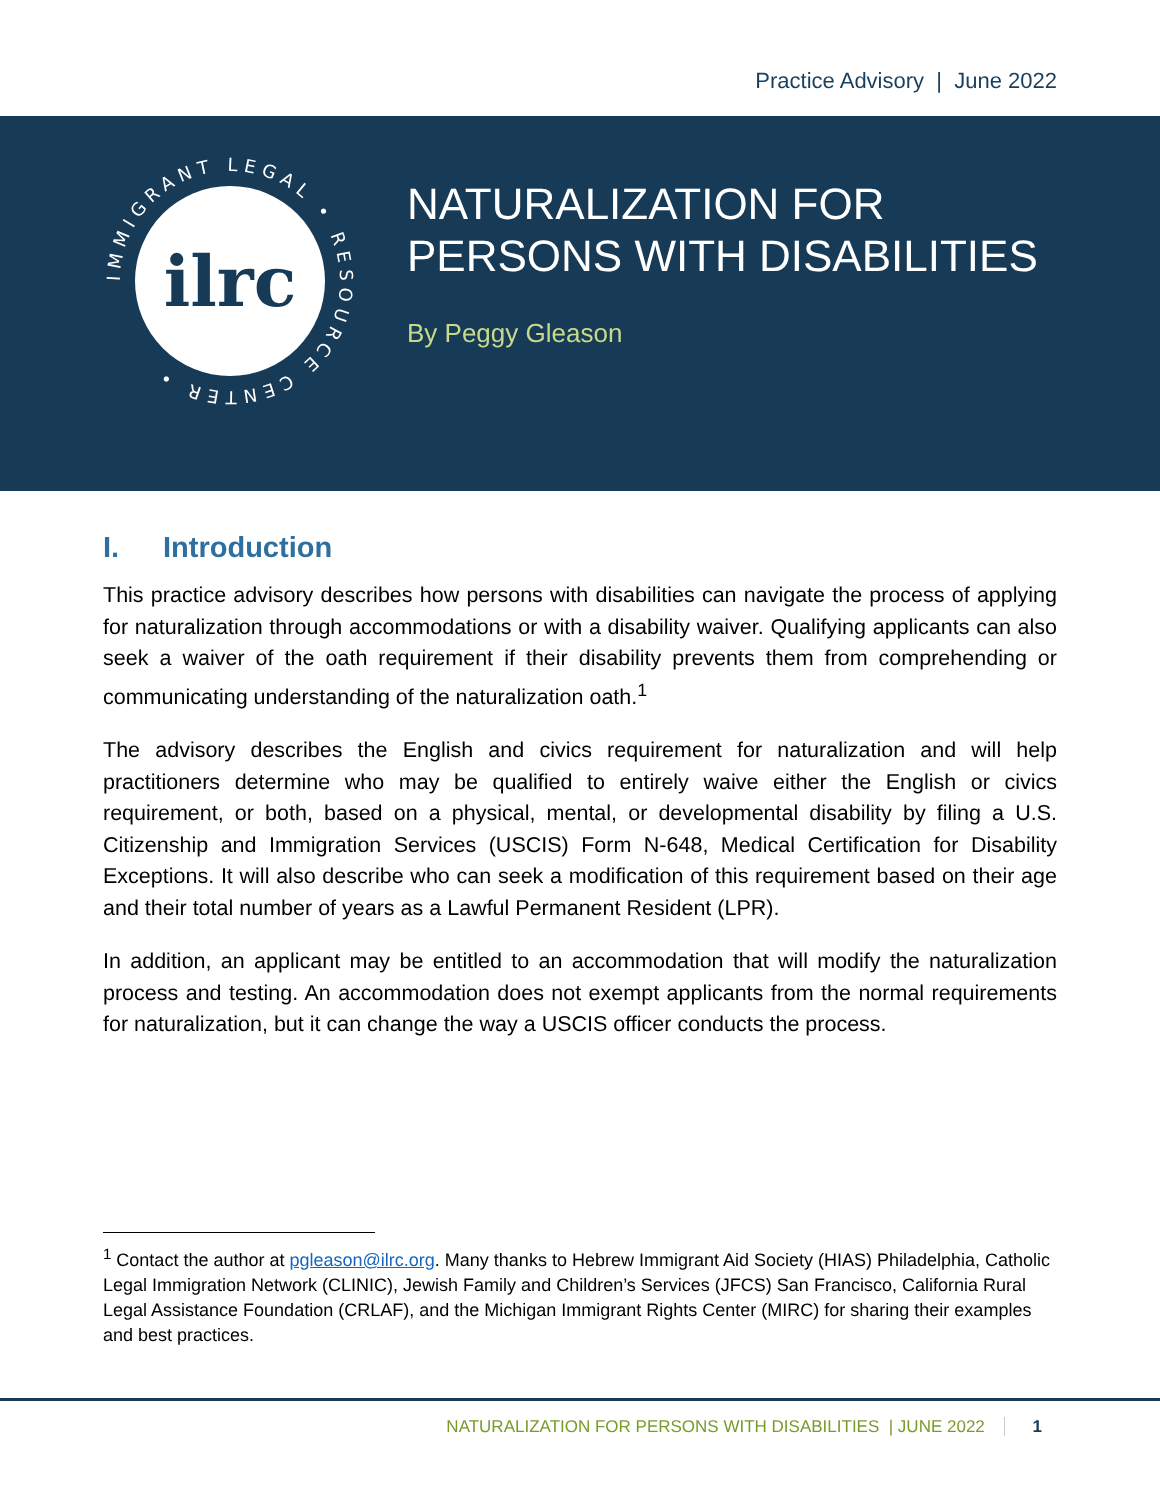Practice Advisory | June 2022
IMMIGRANT LEGAL • RESOURCE CENTER •
ilrc
NATURALIZATION FOR
PERSONS WITH DISABILITIES
By Peggy Gleason
I. Introduction
This practice advisory describes how persons with disabilities can navigate the process of applying for naturalization through accommodations or with a disability waiver. Qualifying applicants can also seek a waiver of the oath requirement if their disability prevents them from comprehending or communicating understanding of the naturalization oath.<sup>1</sup>
The advisory describes the English and civics requirement for naturalization and will help practitioners determine who may be qualified to entirely waive either the English or civics requirement, or both, based on a physical, mental, or developmental disability by filing a U.S. Citizenship and Immigration Services (USCIS) Form N-648, Medical Certification for Disability Exceptions. It will also describe who can seek a modification of this requirement based on their age and their total number of years as a Lawful Permanent Resident (LPR).
In addition, an applicant may be entitled to an accommodation that will modify the naturalization process and testing. An accommodation does not exempt applicants from the normal requirements for naturalization, but it can change the way a USCIS officer conducts the process.
<sup>1</sup> Contact the author at pgleason@ilrc.org. Many thanks to Hebrew Immigrant Aid Society (HIAS) Philadelphia, Catholic Legal Immigration Network (CLINIC), Jewish Family and Children’s Services (JFCS) San Francisco, California Rural Legal Assistance Foundation (CRLAF), and the Michigan Immigrant Rights Center (MIRC) for sharing their examples and best practices.
NATURALIZATION FOR PERSONS WITH DISABILITIES | JUNE 2022 1